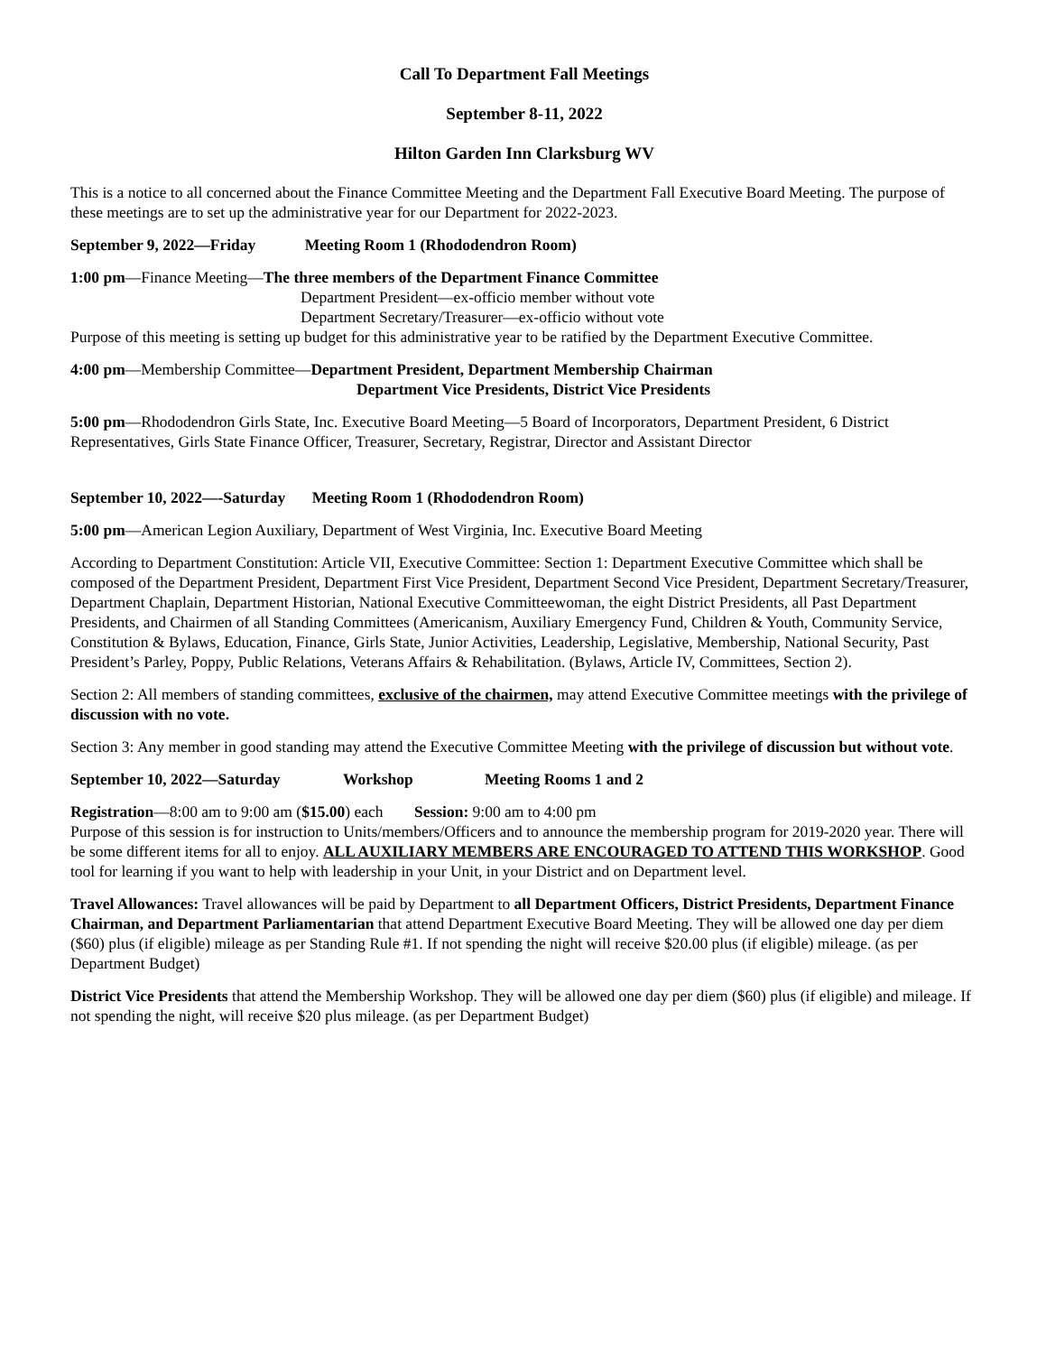Call To Department Fall Meetings
September 8-11, 2022
Hilton Garden Inn Clarksburg WV
This is a notice to all concerned about the Finance Committee Meeting and the Department Fall Executive Board Meeting. The purpose of these meetings are to set up the administrative year for our Department for 2022-2023.
September 9, 2022—Friday Meeting Room 1 (Rhododendron Room)
1:00 pm—Finance Meeting—The three members of the Department Finance Committee
Department President—ex-officio member without vote
Department Secretary/Treasurer—ex-officio without vote
Purpose of this meeting is setting up budget for this administrative year to be ratified by the Department Executive Committee.
4:00 pm—Membership Committee—Department President, Department Membership Chairman
Department Vice Presidents, District Vice Presidents
5:00 pm—Rhododendron Girls State, Inc. Executive Board Meeting—5 Board of Incorporators, Department President, 6 District Representatives, Girls State Finance Officer, Treasurer, Secretary, Registrar, Director and Assistant Director
September 10, 2022—-Saturday Meeting Room 1 (Rhododendron Room)
5:00 pm—American Legion Auxiliary, Department of West Virginia, Inc. Executive Board Meeting
According to Department Constitution: Article VII, Executive Committee: Section 1: Department Executive Committee which shall be composed of the Department President, Department First Vice President, Department Second Vice President, Department Secretary/Treasurer, Department Chaplain, Department Historian, National Executive Committeewoman, the eight District Presidents, all Past Department Presidents, and Chairmen of all Standing Committees (Americanism, Auxiliary Emergency Fund, Children & Youth, Community Service, Constitution & Bylaws, Education, Finance, Girls State, Junior Activities, Leadership, Legislative, Membership, National Security, Past President’s Parley, Poppy, Public Relations, Veterans Affairs & Rehabilitation. (Bylaws, Article IV, Committees, Section 2).
Section 2: All members of standing committees, exclusive of the chairmen, may attend Executive Committee meetings with the privilege of discussion with no vote.
Section 3: Any member in good standing may attend the Executive Committee Meeting with the privilege of discussion but without vote.
September 10, 2022—Saturday Workshop Meeting Rooms 1 and 2
Registration—8:00 am to 9:00 am ($15.00) each Session: 9:00 am to 4:00 pm
Purpose of this session is for instruction to Units/members/Officers and to announce the membership program for 2019-2020 year. There will be some different items for all to enjoy. ALL AUXILIARY MEMBERS ARE ENCOURAGED TO ATTEND THIS WORKSHOP. Good tool for learning if you want to help with leadership in your Unit, in your District and on Department level.
Travel Allowances: Travel allowances will be paid by Department to all Department Officers, District Presidents, Department Finance Chairman, and Department Parliamentarian that attend Department Executive Board Meeting. They will be allowed one day per diem ($60) plus (if eligible) mileage as per Standing Rule #1. If not spending the night will receive $20.00 plus (if eligible) mileage. (as per Department Budget)
District Vice Presidents that attend the Membership Workshop. They will be allowed one day per diem ($60) plus (if eligible) and mileage. If not spending the night, will receive $20 plus mileage. (as per Department Budget)